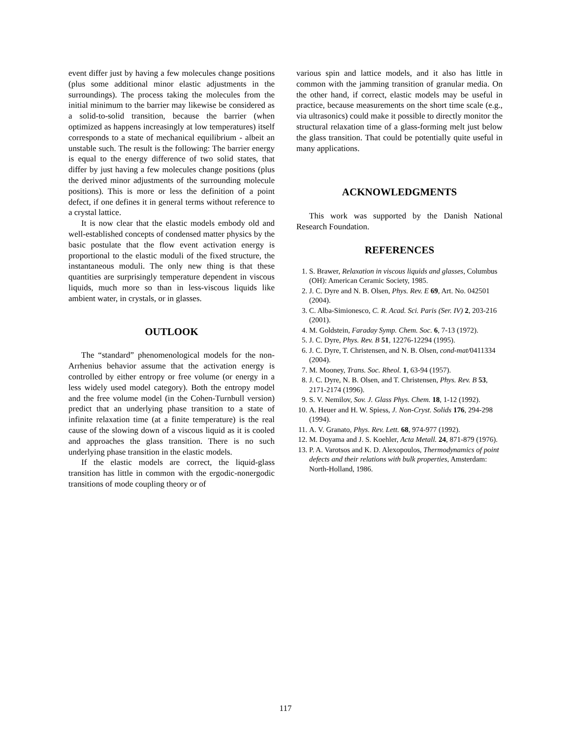event differ just by having a few molecules change positions (plus some additional minor elastic adjustments in the surroundings). The process taking the molecules from the initial minimum to the barrier may likewise be considered as a solid-to-solid transition, because the barrier (when optimized as happens increasingly at low temperatures) itself corresponds to a state of mechanical equilibrium - albeit an unstable such. The result is the following: The barrier energy is equal to the energy difference of two solid states, that differ by just having a few molecules change positions (plus the derived minor adjustments of the surrounding molecule positions). This is more or less the definition of a point defect, if one defines it in general terms without reference to a crystal lattice.
It is now clear that the elastic models embody old and well-established concepts of condensed matter physics by the basic postulate that the flow event activation energy is proportional to the elastic moduli of the fixed structure, the instantaneous moduli. The only new thing is that these quantities are surprisingly temperature dependent in viscous liquids, much more so than in less-viscous liquids like ambient water, in crystals, or in glasses.
OUTLOOK
The “standard” phenomenological models for the non-Arrhenius behavior assume that the activation energy is controlled by either entropy or free volume (or energy in a less widely used model category). Both the entropy model and the free volume model (in the Cohen-Turnbull version) predict that an underlying phase transition to a state of infinite relaxation time (at a finite temperature) is the real cause of the slowing down of a viscous liquid as it is cooled and approaches the glass transition. There is no such underlying phase transition in the elastic models.
If the elastic models are correct, the liquid-glass transition has little in common with the ergodic-nonergodic transitions of mode coupling theory or of
various spin and lattice models, and it also has little in common with the jamming transition of granular media. On the other hand, if correct, elastic models may be useful in practice, because measurements on the short time scale (e.g., via ultrasonics) could make it possible to directly monitor the structural relaxation time of a glass-forming melt just below the glass transition. That could be potentially quite useful in many applications.
ACKNOWLEDGMENTS
This work was supported by the Danish National Research Foundation.
REFERENCES
1. S. Brawer, Relaxation in viscous liquids and glasses, Columbus (OH): American Ceramic Society, 1985.
2. J. C. Dyre and N. B. Olsen, Phys. Rev. E 69, Art. No. 042501 (2004).
3. C. Alba-Simionesco, C. R. Acad. Sci. Paris (Ser. IV) 2, 203-216 (2001).
4. M. Goldstein, Faraday Symp. Chem. Soc. 6, 7-13 (1972).
5. J. C. Dyre, Phys. Rev. B 51, 12276-12294 (1995).
6. J. C. Dyre, T. Christensen, and N. B. Olsen, cond-mat/0411334 (2004).
7. M. Mooney, Trans. Soc. Rheol. 1, 63-94 (1957).
8. J. C. Dyre, N. B. Olsen, and T. Christensen, Phys. Rev. B 53, 2171-2174 (1996).
9. S. V. Nemilov, Sov. J. Glass Phys. Chem. 18, 1-12 (1992).
10. A. Heuer and H. W. Spiess, J. Non-Cryst. Solids 176, 294-298 (1994).
11. A. V. Granato, Phys. Rev. Lett. 68, 974-977 (1992).
12. M. Doyama and J. S. Koehler, Acta Metall. 24, 871-879 (1976).
13. P. A. Varotsos and K. D. Alexopoulos, Thermodynamics of point defects and their relations with bulk properties, Amsterdam: North-Holland, 1986.
117